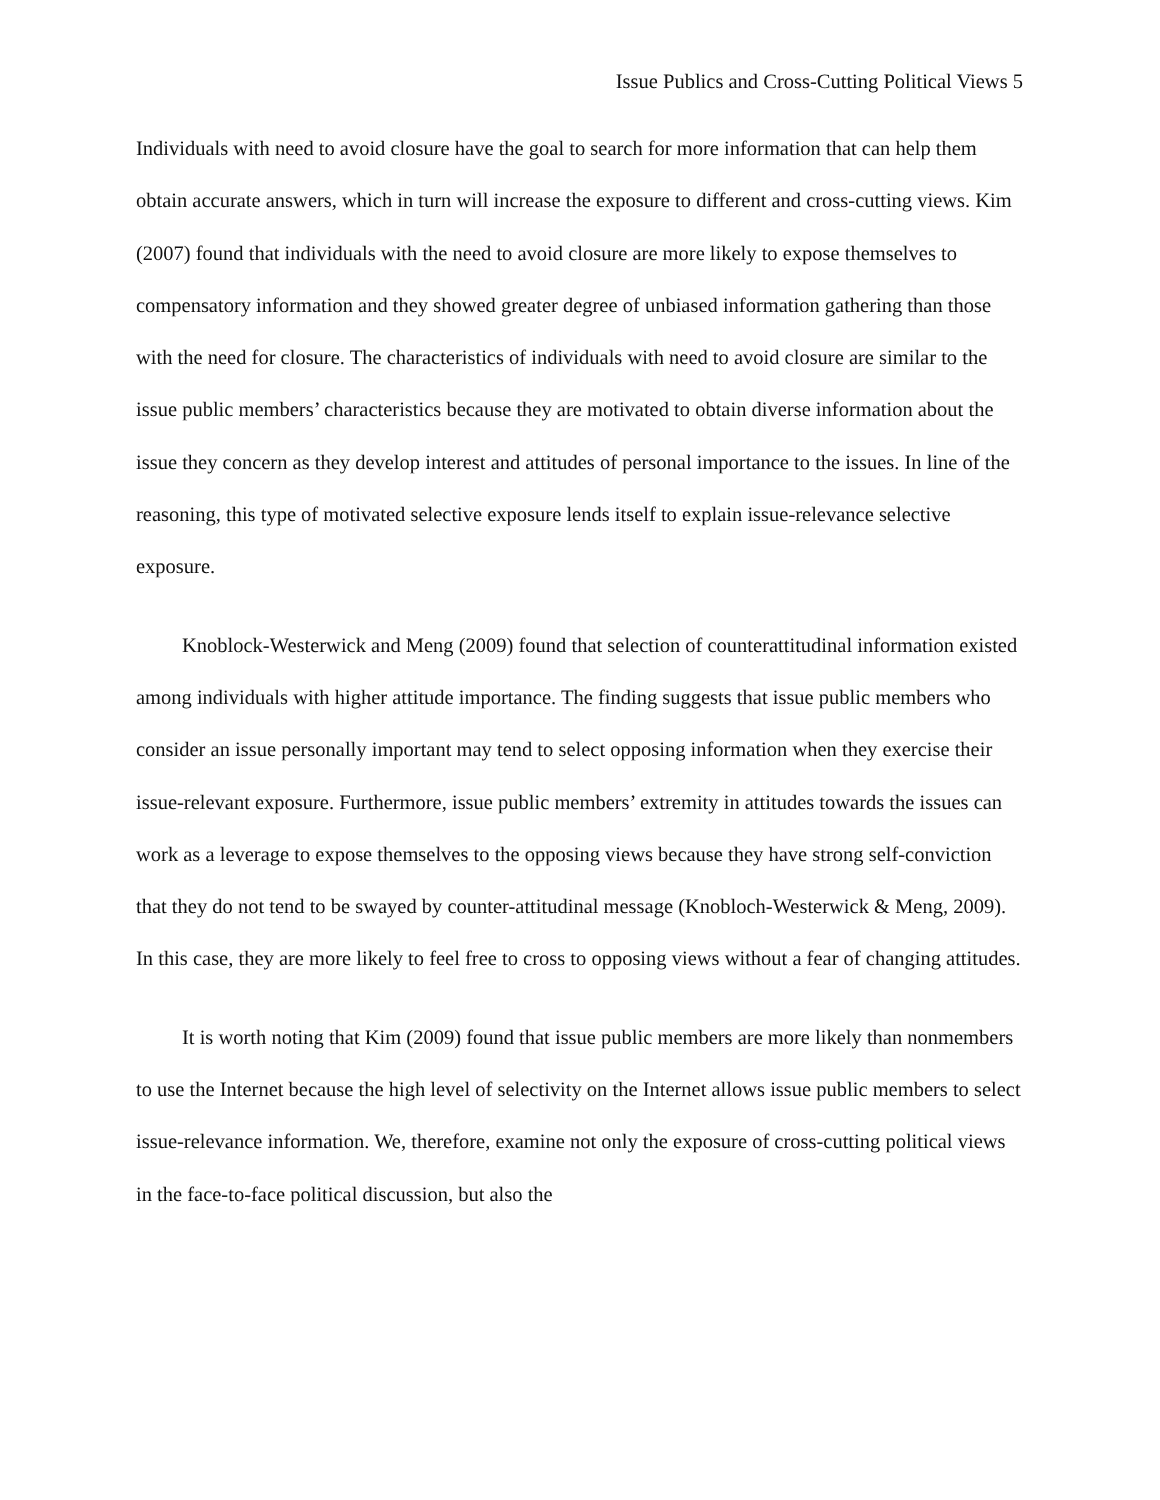Issue Publics and Cross-Cutting Political Views 5
Individuals with need to avoid closure have the goal to search for more information that can help them obtain accurate answers, which in turn will increase the exposure to different and cross-cutting views. Kim (2007) found that individuals with the need to avoid closure are more likely to expose themselves to compensatory information and they showed greater degree of unbiased information gathering than those with the need for closure. The characteristics of individuals with need to avoid closure are similar to the issue public members’ characteristics because they are motivated to obtain diverse information about the issue they concern as they develop interest and attitudes of personal importance to the issues. In line of the reasoning, this type of motivated selective exposure lends itself to explain issue-relevance selective exposure.
Knoblock-Westerwick and Meng (2009) found that selection of counterattitudinal information existed among individuals with higher attitude importance. The finding suggests that issue public members who consider an issue personally important may tend to select opposing information when they exercise their issue-relevant exposure. Furthermore, issue public members’ extremity in attitudes towards the issues can work as a leverage to expose themselves to the opposing views because they have strong self-conviction that they do not tend to be swayed by counter-attitudinal message (Knobloch-Westerwick & Meng, 2009). In this case, they are more likely to feel free to cross to opposing views without a fear of changing attitudes.
It is worth noting that Kim (2009) found that issue public members are more likely than nonmembers to use the Internet because the high level of selectivity on the Internet allows issue public members to select issue-relevance information. We, therefore, examine not only the exposure of cross-cutting political views in the face-to-face political discussion, but also the